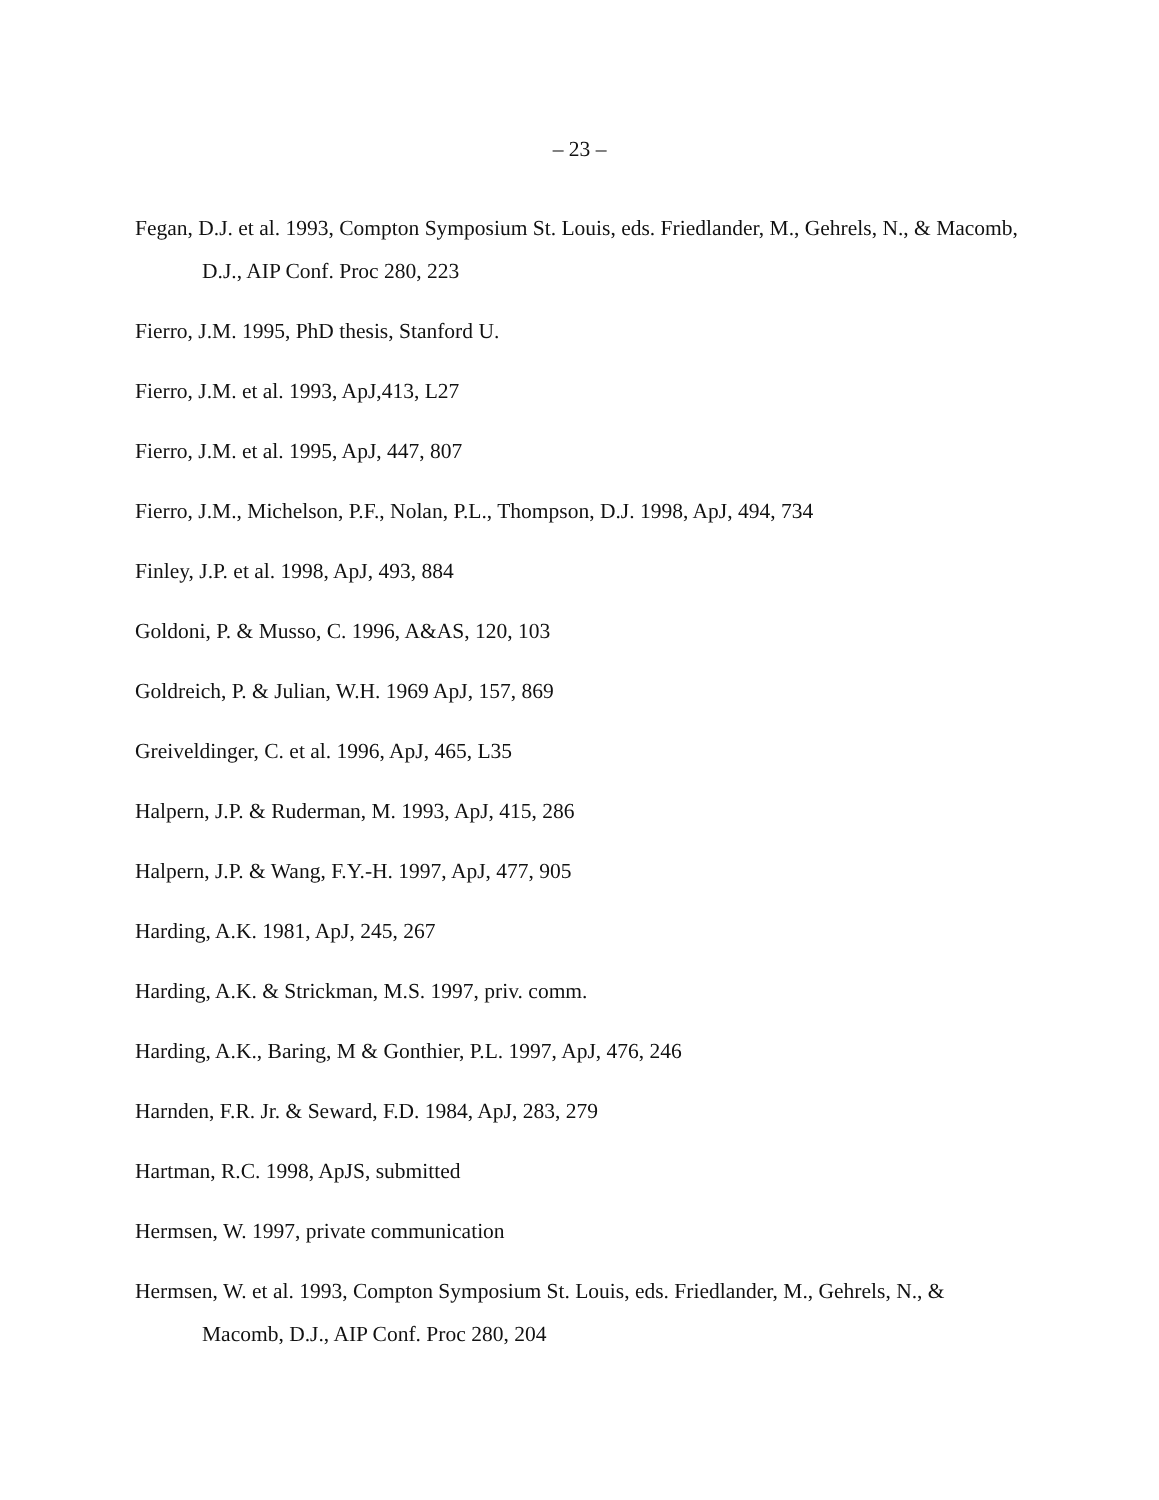– 23 –
Fegan, D.J. et al. 1993, Compton Symposium St. Louis, eds. Friedlander, M., Gehrels, N., & Macomb, D.J., AIP Conf. Proc 280, 223
Fierro, J.M. 1995, PhD thesis, Stanford U.
Fierro, J.M. et al. 1993, ApJ,413, L27
Fierro, J.M. et al. 1995, ApJ, 447, 807
Fierro, J.M., Michelson, P.F., Nolan, P.L., Thompson, D.J. 1998, ApJ, 494, 734
Finley, J.P. et al. 1998, ApJ, 493, 884
Goldoni, P. & Musso, C. 1996, A&AS, 120, 103
Goldreich, P. & Julian, W.H. 1969 ApJ, 157, 869
Greiveldinger, C. et al. 1996, ApJ, 465, L35
Halpern, J.P. & Ruderman, M. 1993, ApJ, 415, 286
Halpern, J.P. & Wang, F.Y.-H. 1997, ApJ, 477, 905
Harding, A.K. 1981, ApJ, 245, 267
Harding, A.K. & Strickman, M.S. 1997, priv. comm.
Harding, A.K., Baring, M & Gonthier, P.L. 1997, ApJ, 476, 246
Harnden, F.R. Jr. & Seward, F.D. 1984, ApJ, 283, 279
Hartman, R.C. 1998, ApJS, submitted
Hermsen, W. 1997, private communication
Hermsen, W. et al. 1993, Compton Symposium St. Louis, eds. Friedlander, M., Gehrels, N., & Macomb, D.J., AIP Conf. Proc 280, 204